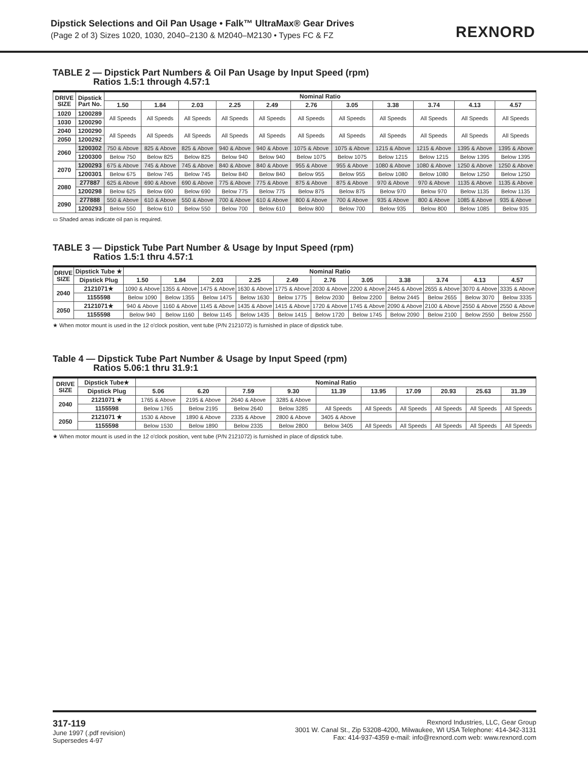Dipstick Selections and Oil Pan Usage • Falk™ UltraMax® Gear Drives
(Page 2 of 3) Sizes 1020, 1030, 2040–2130 & M2040–M2130 • Types FC & FZ
REXNORD
TABLE 2 — Dipstick Part Numbers & Oil Pan Usage by Input Speed (rpm)
Ratios 1.5:1 through 4.57:1
| DRIVE SIZE | Dipstick Part No. | Nominal Ratio | | | | | | | | | | |
| --- | --- | --- | --- | --- | --- | --- | --- | --- | --- | --- | --- | --- |
| | | 1.50 | 1.84 | 2.03 | 2.25 | 2.49 | 2.76 | 3.05 | 3.38 | 3.74 | 4.13 | 4.57 |
| 1020 | 1200289 | All Speeds | All Speeds | All Speeds | All Speeds | All Speeds | All Speeds | All Speeds | All Speeds | All Speeds | All Speeds | All Speeds |
| 1030 | 1200290 | | | | | | | | | | | |
| 2040 | 1200290 | All Speeds | All Speeds | All Speeds | All Speeds | All Speeds | All Speeds | All Speeds | All Speeds | All Speeds | All Speeds | All Speeds |
| 2050 | 1200292 | | | | | | | | | | | |
| 2060 | 1200302 | 750 & Above | 825 & Above | 825 & Above | 940 & Above | 940 & Above | 1075 & Above | 1075 & Above | 1215 & Above | 1215 & Above | 1395 & Above | 1395 & Above |
| | 1200300 | Below 750 | Below 825 | Below 825 | Below 940 | Below 940 | Below 1075 | Below 1075 | Below 1215 | Below 1215 | Below 1395 | Below 1395 |
| 2070 | 1200293 | 675 & Above | 745 & Above | 745 & Above | 840 & Above | 840 & Above | 955 & Above | 955 & Above | 1080 & Above | 1080 & Above | 1250 & Above | 1250 & Above |
| | 1200301 | Below 675 | Below 745 | Below 745 | Below 840 | Below 840 | Below 955 | Below 955 | Below 1080 | Below 1080 | Below 1250 | Below 1250 |
| 2080 | 277887 | 625 & Above | 690 & Above | 690 & Above | 775 & Above | 775 & Above | 875 & Above | 875 & Above | 970 & Above | 970 & Above | 1135 & Above | 1135 & Above |
| | 1200298 | Below 625 | Below 690 | Below 690 | Below 775 | Below 775 | Below 875 | Below 875 | Below 970 | Below 970 | Below 1135 | Below 1135 |
| 2090 | 277888 | 550 & Above | 610 & Above | 550 & Above | 700 & Above | 610 & Above | 800 & Above | 700 & Above | 935 & Above | 800 & Above | 1085 & Above | 935 & Above |
| | 1200293 | Below 550 | Below 610 | Below 550 | Below 700 | Below 610 | Below 800 | Below 700 | Below 935 | Below 800 | Below 1085 | Below 935 |
▭ Shaded areas indicate oil pan is required.
TABLE 3 — Dipstick Tube Part Number & Usage by Input Speed (rpm)
Ratios 1.5:1 thru 4.57:1
| DRIVE SIZE | Dipstick Tube ★ | Nominal Ratio | | | | | | | | | | |
| --- | --- | --- | --- | --- | --- | --- | --- | --- | --- | --- | --- | --- |
| | Dipstick Plug | 1.50 | 1.84 | 2.03 | 2.25 | 2.49 | 2.76 | 3.05 | 3.38 | 3.74 | 4.13 | 4.57 |
| 2040 | 2121071★ | 1090 & Above | 1355 & Above | 1475 & Above | 1630 & Above | 1775 & Above | 2030 & Above | 2200 & Above | 2445 & Above | 2655 & Above | 3070 & Above | 3335 & Above |
| | 1155598 | Below 1090 | Below 1355 | Below 1475 | Below 1630 | Below 1775 | Below 2030 | Below 2200 | Below 2445 | Below 2655 | Below 3070 | Below 3335 |
| 2050 | 2121071★ | 940 & Above | 1160 & Above | 1145 & Above | 1435 & Above | 1415 & Above | 1720 & Above | 1745 & Above | 2090 & Above | 2100 & Above | 2550 & Above | 2550 & Above |
| | 1155598 | Below 940 | Below 1160 | Below 1145 | Below 1435 | Below 1415 | Below 1720 | Below 1745 | Below 2090 | Below 2100 | Below 2550 | Below 2550 |
★ When motor mount is used in the 12 o'clock position, vent tube (P/N 2121072) is furnished in place of dipstick tube.
Table 4 — Dipstick Tube Part Number & Usage by Input Speed (rpm)
Ratios 5.06:1 thru 31.9:1
| DRIVE SIZE | Dipstick Tube★ | Nominal Ratio | | | | | | | | | |
| --- | --- | --- | --- | --- | --- | --- | --- | --- | --- | --- | --- |
| | Dipstick Plug | 5.06 | 6.20 | 7.59 | 9.30 | 11.39 | 13.95 | 17.09 | 20.93 | 25.63 | 31.39 |
| 2040 | 2121071 ★ | 1765 & Above | 2195 & Above | 2640 & Above | 3285 & Above | | | | | | |
| | 1155598 | Below 1765 | Below 2195 | Below 2640 | Below 3285 | All Speeds | All Speeds | All Speeds | All Speeds | All Speeds | All Speeds |
| 2050 | 2121071 ★ | 1530 & Above | 1890 & Above | 2335 & Above | 2800 & Above | 3405 & Above | | | | | |
| | 1155598 | Below 1530 | Below 1890 | Below 2335 | Below 2800 | Below 3405 | All Speeds | All Speeds | All Speeds | All Speeds | All Speeds |
★ When motor mount is used in the 12 o'clock position, vent tube (P/N 2121072) is furnished in place of dipstick tube.
317-119
June 1997 (.pdf revision)
Supersedes 4-97
Rexnord Industries, LLC, Gear Group
3001 W. Canal St., Zip 53208-4200, Milwaukee, WI USA Telephone: 414-342-3131
Fax: 414-937-4359 e-mail: info@rexnord.com web: www.rexnord.com